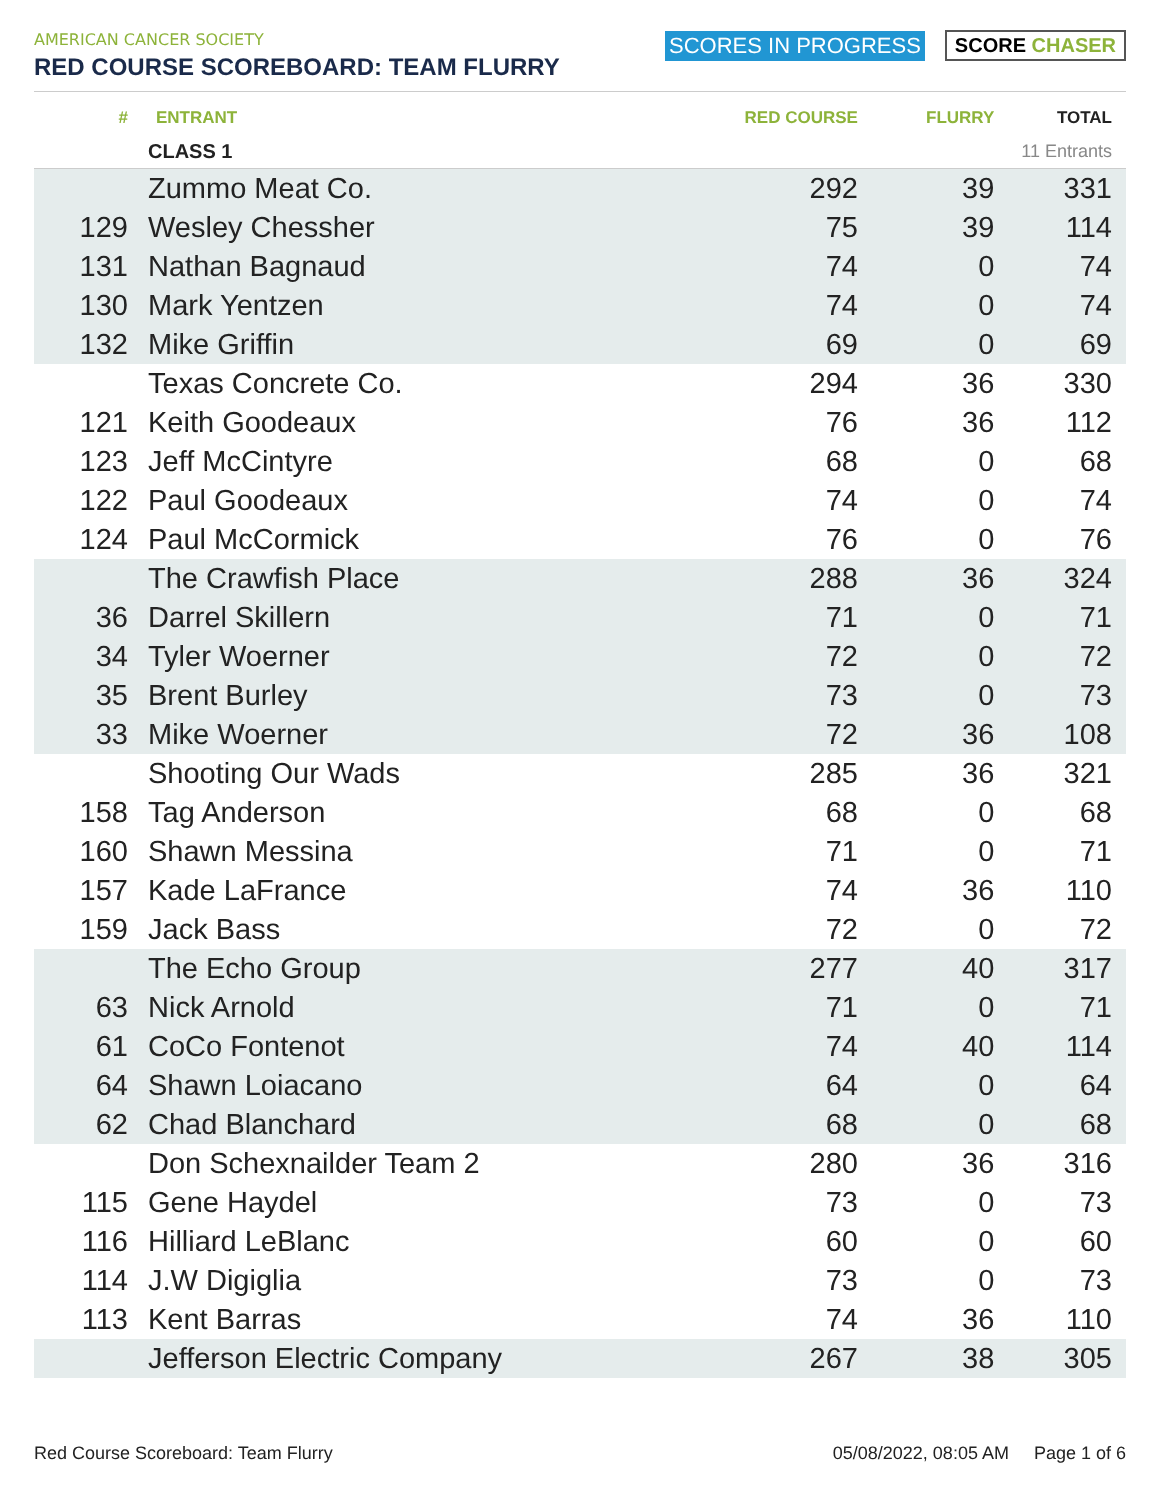AMERICAN CANCER SOCIETY
RED COURSE SCOREBOARD: TEAM FLURRY
SCORES IN PROGRESS SCORE CHASER
| # | ENTRANT | RED COURSE | FLURRY | TOTAL |
| --- | --- | --- | --- | --- |
| | CLASS 1 | | 11 Entrants | |
| | Zummo Meat Co. | 292 | 39 | 331 |
| 129 | Wesley Chessher | 75 | 39 | 114 |
| 131 | Nathan Bagnaud | 74 | 0 | 74 |
| 130 | Mark Yentzen | 74 | 0 | 74 |
| 132 | Mike Griffin | 69 | 0 | 69 |
| | Texas Concrete Co. | 294 | 36 | 330 |
| 121 | Keith Goodeaux | 76 | 36 | 112 |
| 123 | Jeff McCintyre | 68 | 0 | 68 |
| 122 | Paul Goodeaux | 74 | 0 | 74 |
| 124 | Paul McCormick | 76 | 0 | 76 |
| | The Crawfish Place | 288 | 36 | 324 |
| 36 | Darrel Skillern | 71 | 0 | 71 |
| 34 | Tyler Woerner | 72 | 0 | 72 |
| 35 | Brent Burley | 73 | 0 | 73 |
| 33 | Mike Woerner | 72 | 36 | 108 |
| | Shooting Our Wads | 285 | 36 | 321 |
| 158 | Tag Anderson | 68 | 0 | 68 |
| 160 | Shawn Messina | 71 | 0 | 71 |
| 157 | Kade LaFrance | 74 | 36 | 110 |
| 159 | Jack Bass | 72 | 0 | 72 |
| | The Echo Group | 277 | 40 | 317 |
| 63 | Nick Arnold | 71 | 0 | 71 |
| 61 | CoCo Fontenot | 74 | 40 | 114 |
| 64 | Shawn Loiacano | 64 | 0 | 64 |
| 62 | Chad Blanchard | 68 | 0 | 68 |
| | Don Schexnailder Team 2 | 280 | 36 | 316 |
| 115 | Gene Haydel | 73 | 0 | 73 |
| 116 | Hilliard LeBlanc | 60 | 0 | 60 |
| 114 | J.W Digiglia | 73 | 0 | 73 |
| 113 | Kent Barras | 74 | 36 | 110 |
| | Jefferson Electric Company | 267 | 38 | 305 |
Red Course Scoreboard: Team Flurry 05/08/2022, 08:05 AM Page 1 of 6